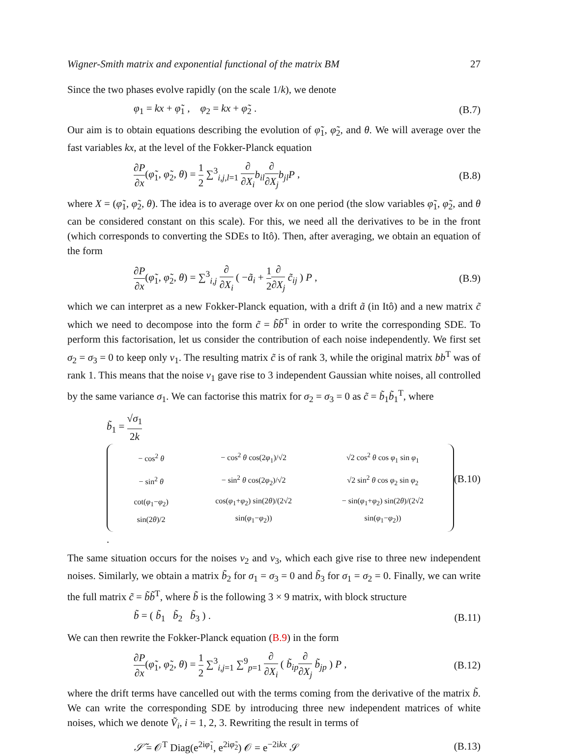Wigner-Smith matrix and exponential functional of the matrix BM 27
Since the two phases evolve rapidly (on the scale 1/k), we denote
φ<sub>1</sub> = kx + φ̃<sub>1</sub> , φ<sub>2</sub> = kx + φ̃<sub>2</sub> . (B.7)
Our aim is to obtain equations describing the evolution of φ̃<sub>1</sub>, φ̃<sub>2</sub>, and θ. We will average over the fast variables kx, at the level of the Fokker-Planck equation
∂P ∂x(φ̃<sub>1</sub>, φ̃<sub>2</sub>, θ) = 1 2 ∑<sup>3</sup><sub>i,j,l=1</sub> ∂ ∂X<sub>i</sub> b<sub>il</sub>∂ ∂X<sub>j</sub> b<sub>jl</sub>P , (B.8)
where X = (φ̃<sub>1</sub>, φ̃<sub>2</sub>, θ). The idea is to average over kx on one period (the slow variables φ̃<sub>1</sub>, φ̃<sub>2</sub>, and θ can be considered constant on this scale). For this, we need all the derivatives to be in the front (which corresponds to converting the SDEs to Itô). Then, after averaging, we obtain an equation of the form
∂P ∂x(φ̃<sub>1</sub>, φ̃<sub>2</sub>, θ) = ∑<sup>3</sup><sub>i,j</sub> ∂ ∂X<sub>i</sub> ( −ã<sub>i</sub> + 1 2∂ ∂X<sub>j</sub> c̃<sub>ij</sub> ) P , (B.9)
which we can interpret as a new Fokker-Planck equation, with a drift ã (in Itô) and a new matrix c̃ which we need to decompose into the form c̃ = b̃b̃<sup>T</sup> in order to write the corresponding SDE. To perform this factorisation, let us consider the contribution of each noise independently. We first set σ<sub>2</sub> = σ<sub>3</sub> = 0 to keep only v<sub>1</sub>. The resulting matrix c̃ is of rank 3, while the original matrix bb<sup>T</sup> was of rank 1. This means that the noise v<sub>1</sub> gave rise to 3 independent Gaussian white noises, all controlled by the same variance σ<sub>1</sub>. We can factorise this matrix for σ<sub>2</sub> = σ<sub>3</sub> = 0 as c̃ = b̃<sub>1</sub>b̃<sub>1</sub><sup>T</sup>, where
b̃<sub>1</sub> = √σ<sub>1</sub> 2k
| − cos<sup>2</sup> θ | − cos<sup>2</sup> θ cos(2 φ<sub>1</sub>)/√2 | √2 cos<sup>2</sup> θ cos φ<sub>1</sub> sin φ<sub>1</sub> |
| − sin<sup>2</sup> θ | − sin<sup>2</sup> θ cos(2 φ<sub>2</sub>)/√2 | √2 sin<sup>2</sup> θ cos φ<sub>2</sub> sin φ<sub>2</sub> |
| cot( φ<sub>1</sub>− φ<sub>2</sub>) sin(2 θ )/2 | cos( φ<sub>1</sub>+ φ<sub>2</sub>) sin(2 θ )/(2√2 sin( φ<sub>1</sub>− φ<sub>2</sub>)) | − sin( φ<sub>1</sub>+ φ<sub>2</sub>) sin(2 θ )/(2√2 sin( φ<sub>1</sub>− φ<sub>2</sub>)) |
. (B.10)
The same situation occurs for the noises v<sub>2</sub> and v<sub>3</sub>, which each give rise to three new independent noises. Similarly, we obtain a matrix b̃<sub>2</sub> for σ<sub>1</sub> = σ<sub>3</sub> = 0 and b̃<sub>3</sub> for σ<sub>1</sub> = σ<sub>2</sub> = 0. Finally, we can write the full matrix c̃ = b̃b̃<sup>T</sup>, where b̃ is the following 3 × 9 matrix, with block structure
b̃ = ( b̃<sub>1</sub> b̃<sub>2</sub> b̃<sub>3</sub> ) . (B.11)
We can then rewrite the Fokker-Planck equation (B.9) in the form
∂P ∂x(φ̃<sub>1</sub>, φ̃<sub>2</sub>, θ) = 1 2 ∑<sup>3</sup><sub>i,j=1</sub> ∑<sup>9</sup><sub>p=1</sub> ∂ ∂X<sub>i</sub> ( b̃<sub>ip</sub>∂ ∂X<sub>j</sub> b̃<sub>jp</sub> ) P , (B.12)
where the drift terms have cancelled out with the terms coming from the derivative of the matrix b̃. We can write the corresponding SDE by introducing three new independent matrices of white noises, which we denote Ṽ<sub>i</sub>, i = 1, 2, 3. Rewriting the result in terms of
𝒮̃ = 𝒪<sup>T</sup> Diag(e<sup>2iφ̃<sub>1</sub></sup>, e<sup>2iφ̃<sub>2</sub></sup>) 𝒪 = e<sup>−2ikx</sup> 𝒮 (B.13)